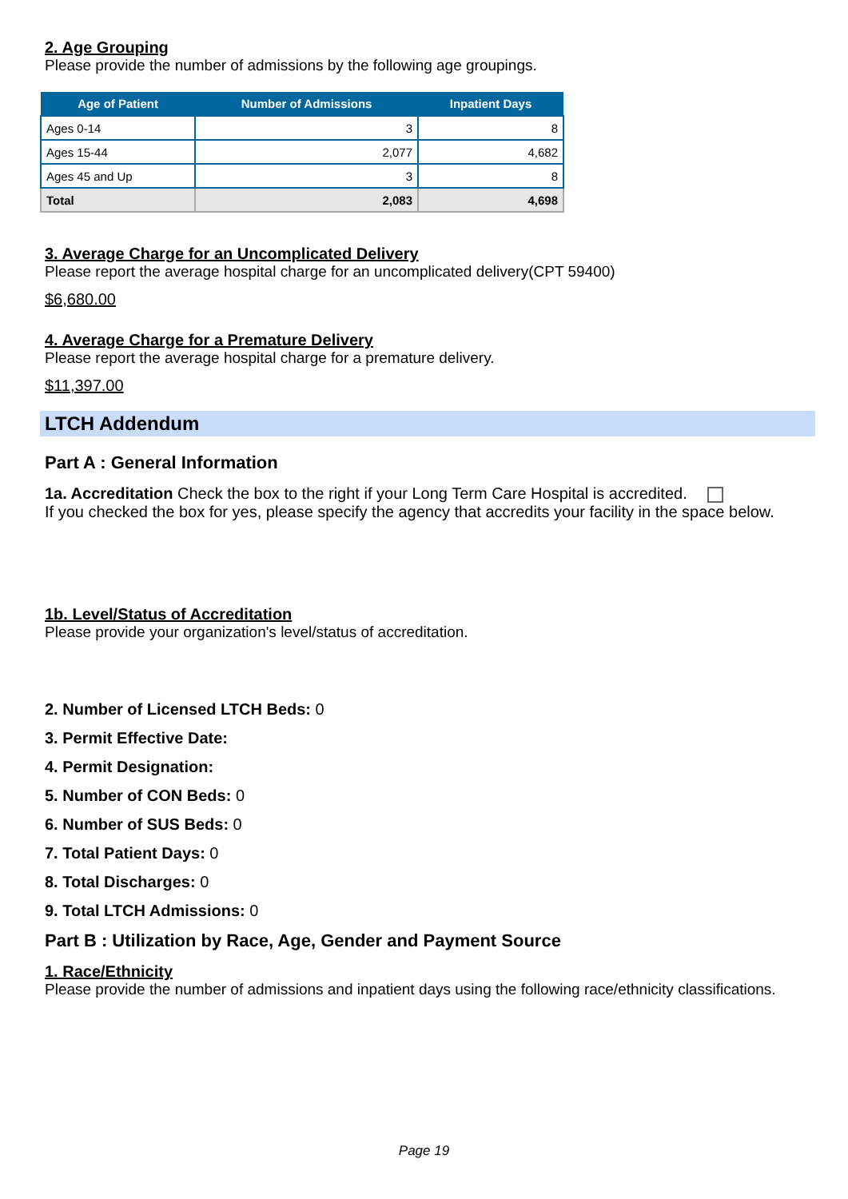2. Age Grouping
Please provide the number of admissions by the following age groupings.
| Age of Patient | Number of Admissions | Inpatient Days |
| --- | --- | --- |
| Ages 0-14 | 3 | 8 |
| Ages 15-44 | 2,077 | 4,682 |
| Ages 45 and Up | 3 | 8 |
| Total | 2,083 | 4,698 |
3. Average Charge for an Uncomplicated Delivery
Please report the average hospital charge for an uncomplicated delivery(CPT 59400)
$6,680.00
4. Average Charge for a Premature Delivery
Please report the average hospital charge for a premature delivery.
$11,397.00
LTCH Addendum
Part A : General Information
1a. Accreditation Check the box to the right if your Long Term Care Hospital is accredited.
If you checked the box for yes, please specify the agency that accredits your facility in the space below.
1b. Level/Status of Accreditation
Please provide your organization's level/status of accreditation.
2. Number of Licensed LTCH Beds: 0
3. Permit Effective Date:
4. Permit Designation:
5. Number of CON Beds: 0
6. Number of SUS Beds: 0
7. Total Patient Days: 0
8. Total Discharges: 0
9. Total LTCH Admissions: 0
Part B : Utilization by Race, Age, Gender and Payment Source
1. Race/Ethnicity
Please provide the number of admissions and inpatient days using the following race/ethnicity classifications.
Page 19